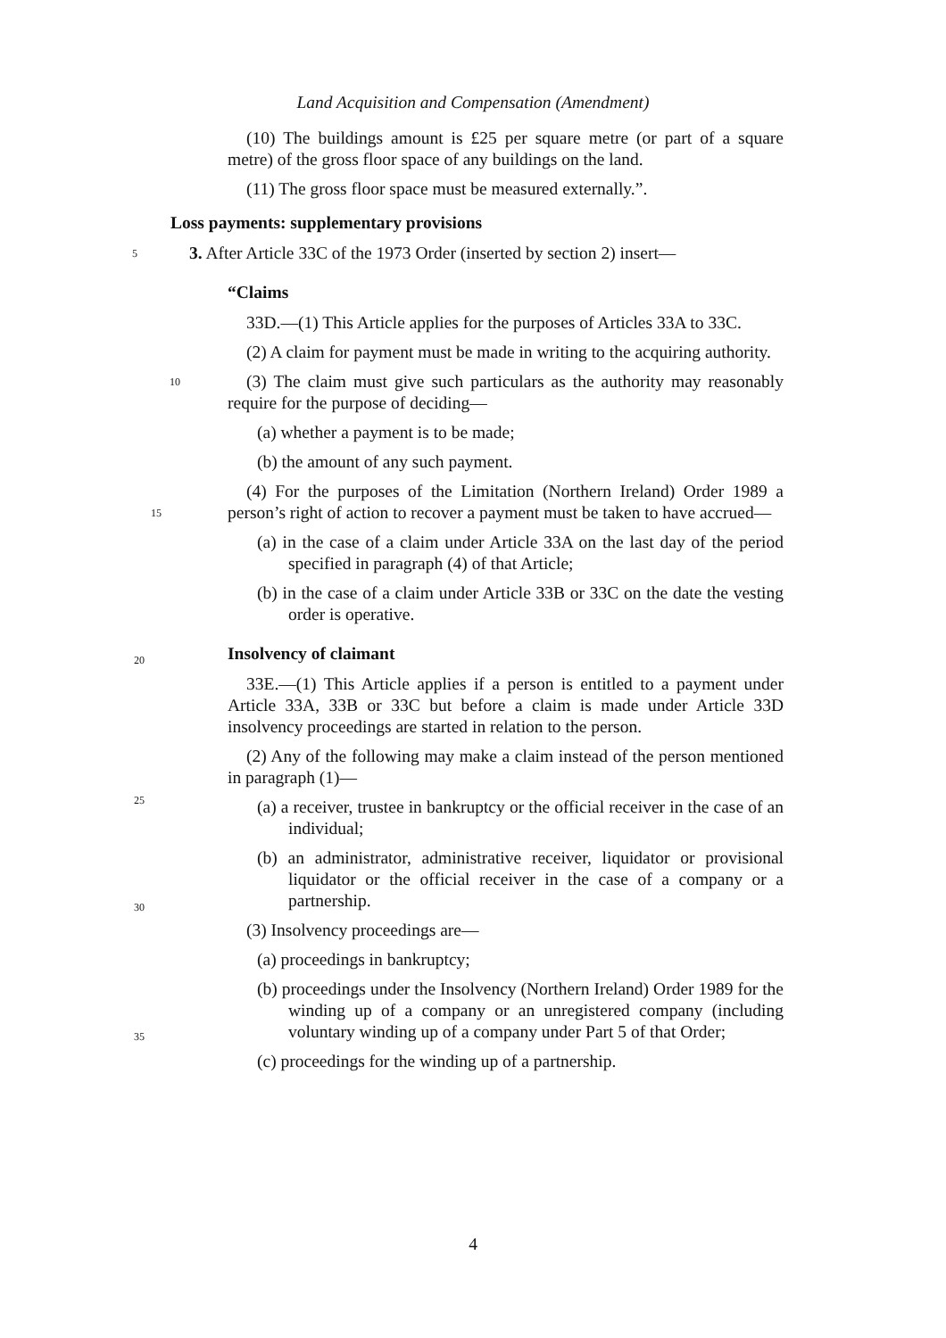Land Acquisition and Compensation (Amendment)
(10) The buildings amount is £25 per square metre (or part of a square metre) of the gross floor space of any buildings on the land.
(11) The gross floor space must be measured externally.”.
Loss payments: supplementary provisions
5 3. After Article 33C of the 1973 Order (inserted by section 2) insert—
“Claims
33D.—(1) This Article applies for the purposes of Articles 33A to 33C.
(2) A claim for payment must be made in writing to the acquiring authority.
10 (3) The claim must give such particulars as the authority may reasonably require for the purpose of deciding—
(a) whether a payment is to be made;
(b) the amount of any such payment.
(4) For the purposes of the Limitation (Northern Ireland) Order 1989 a 15 person’s right of action to recover a payment must be taken to have accrued—
(a) in the case of a claim under Article 33A on the last day of the period specified in paragraph (4) of that Article;
(b) in the case of a claim under Article 33B or 33C on the date the vesting order is operative. 20
Insolvency of claimant
33E.—(1) This Article applies if a person is entitled to a payment under Article 33A, 33B or 33C but before a claim is made under Article 33D insolvency proceedings are started in relation to the person.
(2) Any of the following may make a claim instead of the person mentioned in paragraph (1)—
(a) a receiver, trustee in bankruptcy or the official receiver in the case of an individual;
(b) an administrator, administrative receiver, liquidator or provisional liquidator or the official receiver in the case of a company or a partnership.
(3) Insolvency proceedings are—
(a) proceedings in bankruptcy;
(b) proceedings under the Insolvency (Northern Ireland) Order 1989 for the winding up of a company or an unregistered company (including voluntary winding up of a company under Part 5 of that Order;
(c) proceedings for the winding up of a partnership.
20
25
30
35
4